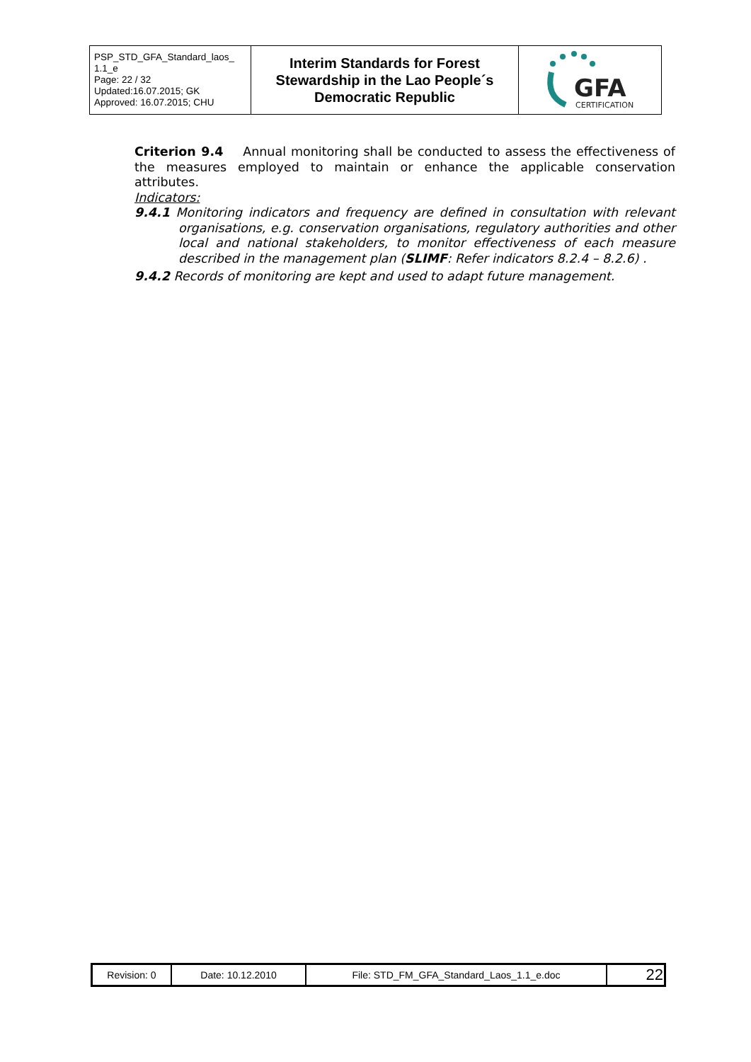| PSP_STD_GFA_Standard_laos_ 1.1_e Page: 22 / 32 Updated:16.07.2015; GK Approved: 16.07.2015; CHU | Interim Standards for Forest Stewardship in the Lao People´s Democratic Republic | GFA CERTIFICATION |
Criterion 9.4 Annual monitoring shall be conducted to assess the effectiveness of the measures employed to maintain or enhance the applicable conservation attributes.
Indicators:
9.4.1 Monitoring indicators and frequency are defined in consultation with relevant organisations, e.g. conservation organisations, regulatory authorities and other local and national stakeholders, to monitor effectiveness of each measure described in the management plan (SLIMF: Refer indicators 8.2.4 – 8.2.6) .
9.4.2 Records of monitoring are kept and used to adapt future management.
| Revision: 0 | Date: 10.12.2010 | File: STD_FM_GFA_Standard_Laos_1.1_e.doc | 22 |